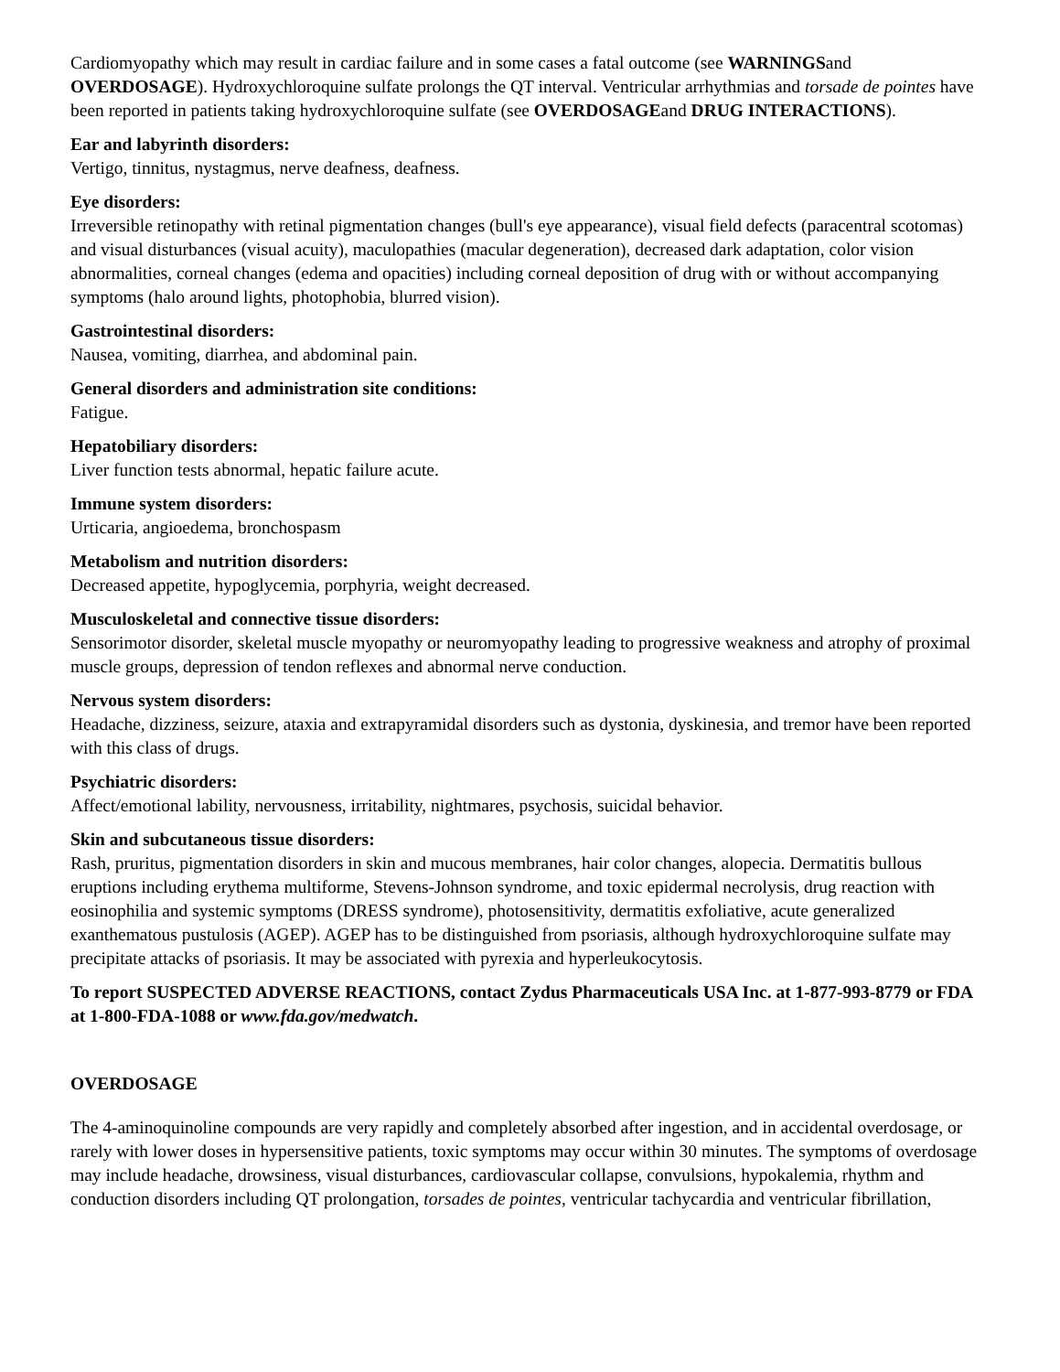Cardiomyopathy which may result in cardiac failure and in some cases a fatal outcome (see WARNINGSand OVERDOSAGE). Hydroxychloroquine sulfate prolongs the QT interval. Ventricular arrhythmias and torsade de pointes have been reported in patients taking hydroxychloroquine sulfate (see OVERDOSAGEand DRUG INTERACTIONS).
Ear and labyrinth disorders:
Vertigo, tinnitus, nystagmus, nerve deafness, deafness.
Eye disorders:
Irreversible retinopathy with retinal pigmentation changes (bull's eye appearance), visual field defects (paracentral scotomas) and visual disturbances (visual acuity), maculopathies (macular degeneration), decreased dark adaptation, color vision abnormalities, corneal changes (edema and opacities) including corneal deposition of drug with or without accompanying symptoms (halo around lights, photophobia, blurred vision).
Gastrointestinal disorders:
Nausea, vomiting, diarrhea, and abdominal pain.
General disorders and administration site conditions:
Fatigue.
Hepatobiliary disorders:
Liver function tests abnormal, hepatic failure acute.
Immune system disorders:
Urticaria, angioedema, bronchospasm
Metabolism and nutrition disorders:
Decreased appetite, hypoglycemia, porphyria, weight decreased.
Musculoskeletal and connective tissue disorders:
Sensorimotor disorder, skeletal muscle myopathy or neuromyopathy leading to progressive weakness and atrophy of proximal muscle groups, depression of tendon reflexes and abnormal nerve conduction.
Nervous system disorders:
Headache, dizziness, seizure, ataxia and extrapyramidal disorders such as dystonia, dyskinesia, and tremor have been reported with this class of drugs.
Psychiatric disorders:
Affect/emotional lability, nervousness, irritability, nightmares, psychosis, suicidal behavior.
Skin and subcutaneous tissue disorders:
Rash, pruritus, pigmentation disorders in skin and mucous membranes, hair color changes, alopecia. Dermatitis bullous eruptions including erythema multiforme, Stevens-Johnson syndrome, and toxic epidermal necrolysis, drug reaction with eosinophilia and systemic symptoms (DRESS syndrome), photosensitivity, dermatitis exfoliative, acute generalized exanthematous pustulosis (AGEP). AGEP has to be distinguished from psoriasis, although hydroxychloroquine sulfate may precipitate attacks of psoriasis. It may be associated with pyrexia and hyperleukocytosis.
To report SUSPECTED ADVERSE REACTIONS, contact Zydus Pharmaceuticals USA Inc. at 1-877-993-8779 or FDA at 1-800-FDA-1088 or www.fda.gov/medwatch.
OVERDOSAGE
The 4-aminoquinoline compounds are very rapidly and completely absorbed after ingestion, and in accidental overdosage, or rarely with lower doses in hypersensitive patients, toxic symptoms may occur within 30 minutes. The symptoms of overdosage may include headache, drowsiness, visual disturbances, cardiovascular collapse, convulsions, hypokalemia, rhythm and conduction disorders including QT prolongation, torsades de pointes, ventricular tachycardia and ventricular fibrillation,